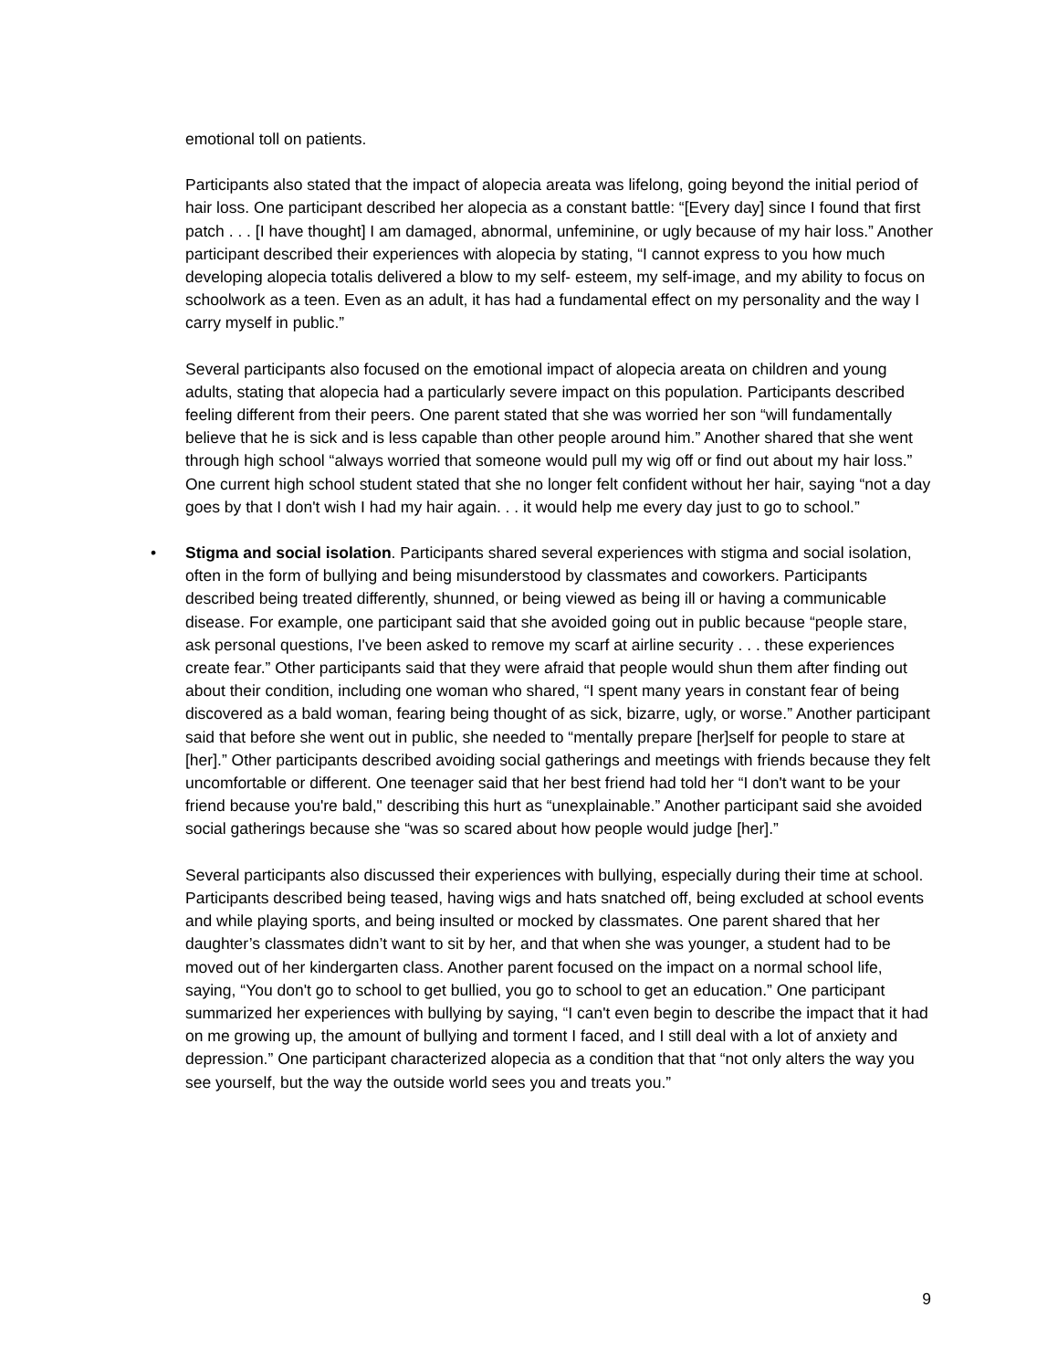emotional toll on patients.
Participants also stated that the impact of alopecia areata was lifelong, going beyond the initial period of hair loss. One participant described her alopecia as a constant battle: “[Every day] since I found that first patch . . . [I have thought] I am damaged, abnormal, unfeminine, or ugly because of my hair loss.” Another participant described their experiences with alopecia by stating, “I cannot express to you how much developing alopecia totalis delivered a blow to my self- esteem, my self-image, and my ability to focus on schoolwork as a teen. Even as an adult, it has had a fundamental effect on my personality and the way I carry myself in public.”
Several participants also focused on the emotional impact of alopecia areata on children and young adults, stating that alopecia had a particularly severe impact on this population. Participants described feeling different from their peers. One parent stated that she was worried her son “will fundamentally believe that he is sick and is less capable than other people around him.” Another shared that she went through high school “always worried that someone would pull my wig off or find out about my hair loss.” One current high school student stated that she no longer felt confident without her hair, saying “not a day goes by that I don't wish I had my hair again. . . it would help me every day just to go to school.”
• Stigma and social isolation. Participants shared several experiences with stigma and social isolation, often in the form of bullying and being misunderstood by classmates and coworkers. Participants described being treated differently, shunned, or being viewed as being ill or having a communicable disease. For example, one participant said that she avoided going out in public because “people stare, ask personal questions, I've been asked to remove my scarf at airline security . . . these experiences create fear.” Other participants said that they were afraid that people would shun them after finding out about their condition, including one woman who shared, “I spent many years in constant fear of being discovered as a bald woman, fearing being thought of as sick, bizarre, ugly, or worse.” Another participant said that before she went out in public, she needed to “mentally prepare [her]self for people to stare at [her].” Other participants described avoiding social gatherings and meetings with friends because they felt uncomfortable or different. One teenager said that her best friend had told her “I don't want to be your friend because you're bald," describing this hurt as “unexplainable.” Another participant said she avoided social gatherings because she “was so scared about how people would judge [her].”
Several participants also discussed their experiences with bullying, especially during their time at school. Participants described being teased, having wigs and hats snatched off, being excluded at school events and while playing sports, and being insulted or mocked by classmates. One parent shared that her daughter’s classmates didn’t want to sit by her, and that when she was younger, a student had to be moved out of her kindergarten class. Another parent focused on the impact on a normal school life, saying, “You don't go to school to get bullied, you go to school to get an education.” One participant summarized her experiences with bullying by saying, “I can't even begin to describe the impact that it had on me growing up, the amount of bullying and torment I faced, and I still deal with a lot of anxiety and depression.” One participant characterized alopecia as a condition that that “not only alters the way you see yourself, but the way the outside world sees you and treats you.”
9